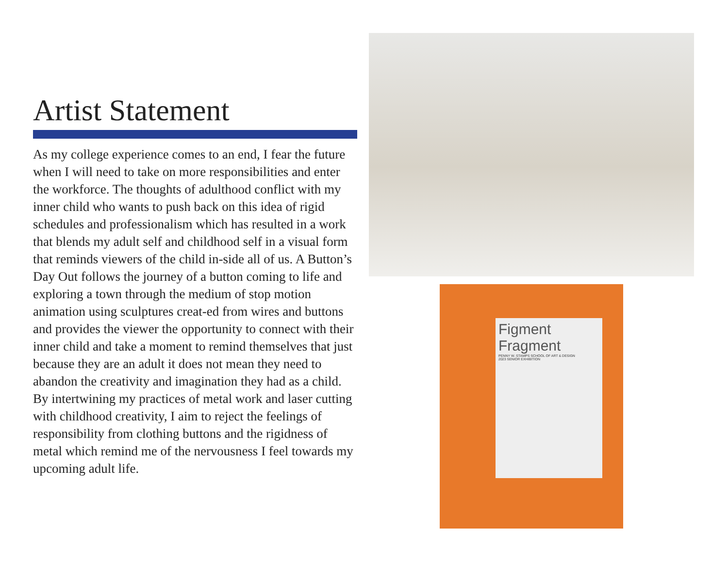Artist Statement
As my college experience comes to an end, I fear the future when I will need to take on more responsibilities and enter the workforce. The thoughts of adulthood conflict with my inner child who wants to push back on this idea of rigid schedules and professionalism which has resulted in a work that blends my adult self and childhood self in a visual form that reminds viewers of the child in-side all of us. A Button’s Day Out follows the journey of a button coming to life and exploring a town through the medium of stop motion animation using sculptures creat-ed from wires and buttons and provides the viewer the opportunity to connect with their inner child and take a moment to remind themselves that just because they are an adult it does not mean they need to abandon the creativity and imagination they had as a child. By intertwining my practices of metal work and laser cutting with childhood creativity, I aim to reject the feelings of responsibility from clothing buttons and the rigidness of metal which remind me of the nervousness I feel towards my upcoming adult life.
Figment
Fragment
PENNY W. STAMPS SCHOOL OF ART & DESIGN
2023 SENIOR EXHIBITION